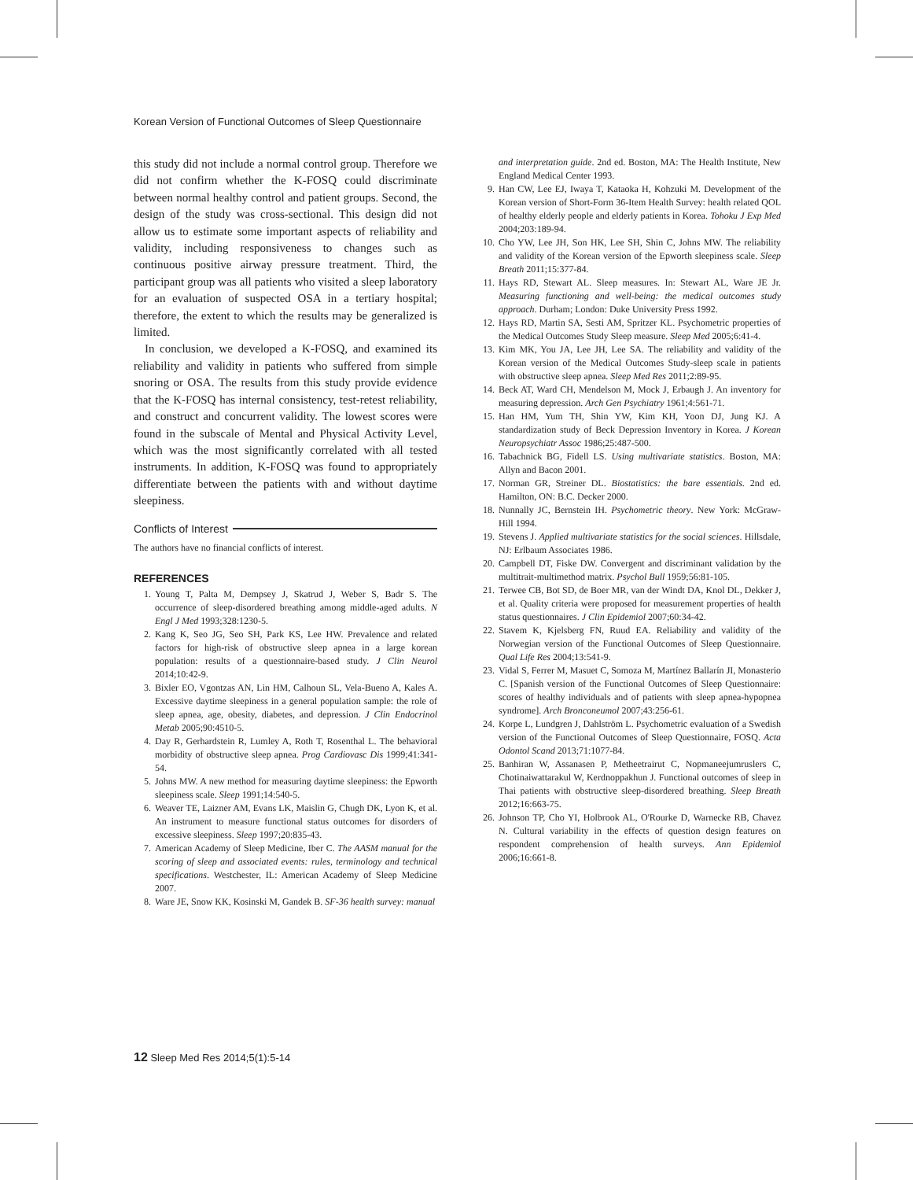Korean Version of Functional Outcomes of Sleep Questionnaire
this study did not include a normal control group. Therefore we did not confirm whether the K-FOSQ could discriminate between normal healthy control and patient groups. Second, the design of the study was cross-sectional. This design did not allow us to estimate some important aspects of reliability and validity, including responsiveness to changes such as continuous positive airway pressure treatment. Third, the participant group was all patients who visited a sleep laboratory for an evaluation of suspected OSA in a tertiary hospital; therefore, the extent to which the results may be generalized is limited.
In conclusion, we developed a K-FOSQ, and examined its reliability and validity in patients who suffered from simple snoring or OSA. The results from this study provide evidence that the K-FOSQ has internal consistency, test-retest reliability, and construct and concurrent validity. The lowest scores were found in the subscale of Mental and Physical Activity Level, which was the most significantly correlated with all tested instruments. In addition, K-FOSQ was found to appropriately differentiate between the patients with and without daytime sleepiness.
Conflicts of Interest
The authors have no financial conflicts of interest.
REFERENCES
1. Young T, Palta M, Dempsey J, Skatrud J, Weber S, Badr S. The occurrence of sleep-disordered breathing among middle-aged adults. N Engl J Med 1993;328:1230-5.
2. Kang K, Seo JG, Seo SH, Park KS, Lee HW. Prevalence and related factors for high-risk of obstructive sleep apnea in a large korean population: results of a questionnaire-based study. J Clin Neurol 2014;10:42-9.
3. Bixler EO, Vgontzas AN, Lin HM, Calhoun SL, Vela-Bueno A, Kales A. Excessive daytime sleepiness in a general population sample: the role of sleep apnea, age, obesity, diabetes, and depression. J Clin Endocrinol Metab 2005;90:4510-5.
4. Day R, Gerhardstein R, Lumley A, Roth T, Rosenthal L. The behavioral morbidity of obstructive sleep apnea. Prog Cardiovasc Dis 1999;41:341-54.
5. Johns MW. A new method for measuring daytime sleepiness: the Epworth sleepiness scale. Sleep 1991;14:540-5.
6. Weaver TE, Laizner AM, Evans LK, Maislin G, Chugh DK, Lyon K, et al. An instrument to measure functional status outcomes for disorders of excessive sleepiness. Sleep 1997;20:835-43.
7. American Academy of Sleep Medicine, Iber C. The AASM manual for the scoring of sleep and associated events: rules, terminology and technical specifications. Westchester, IL: American Academy of Sleep Medicine 2007.
8. Ware JE, Snow KK, Kosinski M, Gandek B. SF-36 health survey: manual
and interpretation guide. 2nd ed. Boston, MA: The Health Institute, New England Medical Center 1993.
9. Han CW, Lee EJ, Iwaya T, Kataoka H, Kohzuki M. Development of the Korean version of Short-Form 36-Item Health Survey: health related QOL of healthy elderly people and elderly patients in Korea. Tohoku J Exp Med 2004;203:189-94.
10. Cho YW, Lee JH, Son HK, Lee SH, Shin C, Johns MW. The reliability and validity of the Korean version of the Epworth sleepiness scale. Sleep Breath 2011;15:377-84.
11. Hays RD, Stewart AL. Sleep measures. In: Stewart AL, Ware JE Jr. Measuring functioning and well-being: the medical outcomes study approach. Durham; London: Duke University Press 1992.
12. Hays RD, Martin SA, Sesti AM, Spritzer KL. Psychometric properties of the Medical Outcomes Study Sleep measure. Sleep Med 2005;6:41-4.
13. Kim MK, You JA, Lee JH, Lee SA. The reliability and validity of the Korean version of the Medical Outcomes Study-sleep scale in patients with obstructive sleep apnea. Sleep Med Res 2011;2:89-95.
14. Beck AT, Ward CH, Mendelson M, Mock J, Erbaugh J. An inventory for measuring depression. Arch Gen Psychiatry 1961;4:561-71.
15. Han HM, Yum TH, Shin YW, Kim KH, Yoon DJ, Jung KJ. A standardization study of Beck Depression Inventory in Korea. J Korean Neuropsychiatr Assoc 1986;25:487-500.
16. Tabachnick BG, Fidell LS. Using multivariate statistics. Boston, MA: Allyn and Bacon 2001.
17. Norman GR, Streiner DL. Biostatistics: the bare essentials. 2nd ed. Hamilton, ON: B.C. Decker 2000.
18. Nunnally JC, Bernstein IH. Psychometric theory. New York: McGraw-Hill 1994.
19. Stevens J. Applied multivariate statistics for the social sciences. Hillsdale, NJ: Erlbaum Associates 1986.
20. Campbell DT, Fiske DW. Convergent and discriminant validation by the multitrait-multimethod matrix. Psychol Bull 1959;56:81-105.
21. Terwee CB, Bot SD, de Boer MR, van der Windt DA, Knol DL, Dekker J, et al. Quality criteria were proposed for measurement properties of health status questionnaires. J Clin Epidemiol 2007;60:34-42.
22. Stavem K, Kjelsberg FN, Ruud EA. Reliability and validity of the Norwegian version of the Functional Outcomes of Sleep Questionnaire. Qual Life Res 2004;13:541-9.
23. Vidal S, Ferrer M, Masuet C, Somoza M, Martínez Ballarín JI, Monasterio C. [Spanish version of the Functional Outcomes of Sleep Questionnaire: scores of healthy individuals and of patients with sleep apnea-hypopnea syndrome]. Arch Bronconeumol 2007;43:256-61.
24. Korpe L, Lundgren J, Dahlström L. Psychometric evaluation of a Swedish version of the Functional Outcomes of Sleep Questionnaire, FOSQ. Acta Odontol Scand 2013;71:1077-84.
25. Banhiran W, Assanasen P, Metheetrairut C, Nopmaneejumruslers C, Chotinaiwattarakul W, Kerdnoppakhun J. Functional outcomes of sleep in Thai patients with obstructive sleep-disordered breathing. Sleep Breath 2012;16:663-75.
26. Johnson TP, Cho YI, Holbrook AL, O'Rourke D, Warnecke RB, Chavez N. Cultural variability in the effects of question design features on respondent comprehension of health surveys. Ann Epidemiol 2006;16:661-8.
12 Sleep Med Res 2014;5(1):5-14